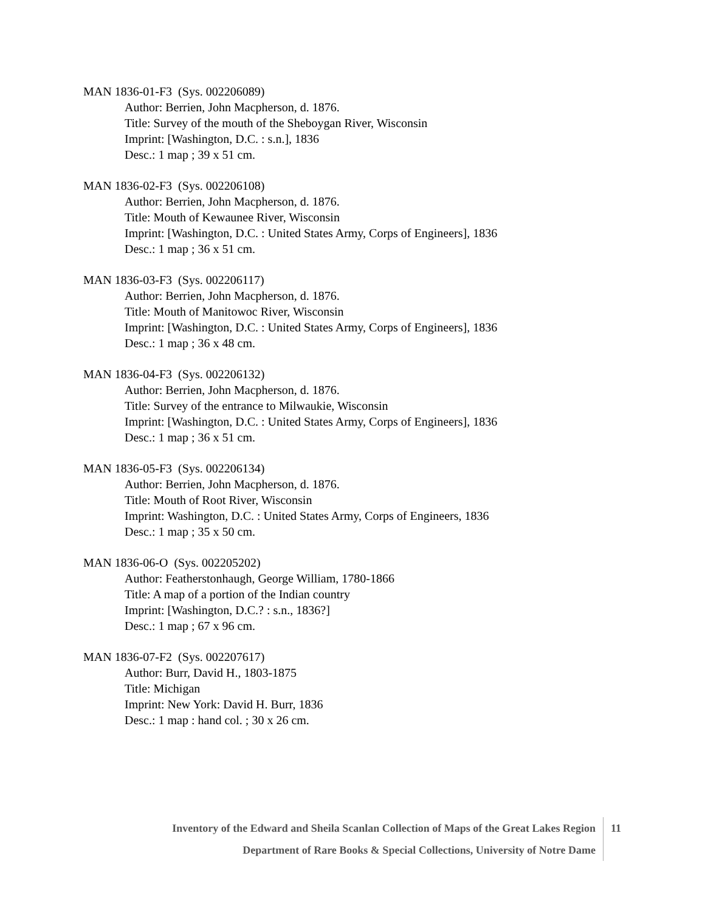MAN 1836-01-F3 (Sys. 002206089)
Author: Berrien, John Macpherson, d. 1876.
Title: Survey of the mouth of the Sheboygan River, Wisconsin
Imprint: [Washington, D.C. : s.n.], 1836
Desc.: 1 map ; 39 x 51 cm.
MAN 1836-02-F3 (Sys. 002206108)
Author: Berrien, John Macpherson, d. 1876.
Title: Mouth of Kewaunee River, Wisconsin
Imprint: [Washington, D.C. : United States Army, Corps of Engineers], 1836
Desc.: 1 map ; 36 x 51 cm.
MAN 1836-03-F3 (Sys. 002206117)
Author: Berrien, John Macpherson, d. 1876.
Title: Mouth of Manitowoc River, Wisconsin
Imprint: [Washington, D.C. : United States Army, Corps of Engineers], 1836
Desc.: 1 map ; 36 x 48 cm.
MAN 1836-04-F3 (Sys. 002206132)
Author: Berrien, John Macpherson, d. 1876.
Title: Survey of the entrance to Milwaukie, Wisconsin
Imprint: [Washington, D.C. : United States Army, Corps of Engineers], 1836
Desc.: 1 map ; 36 x 51 cm.
MAN 1836-05-F3 (Sys. 002206134)
Author: Berrien, John Macpherson, d. 1876.
Title: Mouth of Root River, Wisconsin
Imprint: Washington, D.C. : United States Army, Corps of Engineers, 1836
Desc.: 1 map ; 35 x 50 cm.
MAN 1836-06-O (Sys. 002205202)
Author: Featherstonhaugh, George William, 1780-1866
Title: A map of a portion of the Indian country
Imprint: [Washington, D.C.? : s.n., 1836?]
Desc.: 1 map ; 67 x 96 cm.
MAN 1836-07-F2 (Sys. 002207617)
Author: Burr, David H., 1803-1875
Title: Michigan
Imprint: New York: David H. Burr, 1836
Desc.: 1 map : hand col. ; 30 x 26 cm.
Inventory of the Edward and Sheila Scanlan Collection of Maps of the Great Lakes Region
Department of Rare Books & Special Collections, University of Notre Dame
11